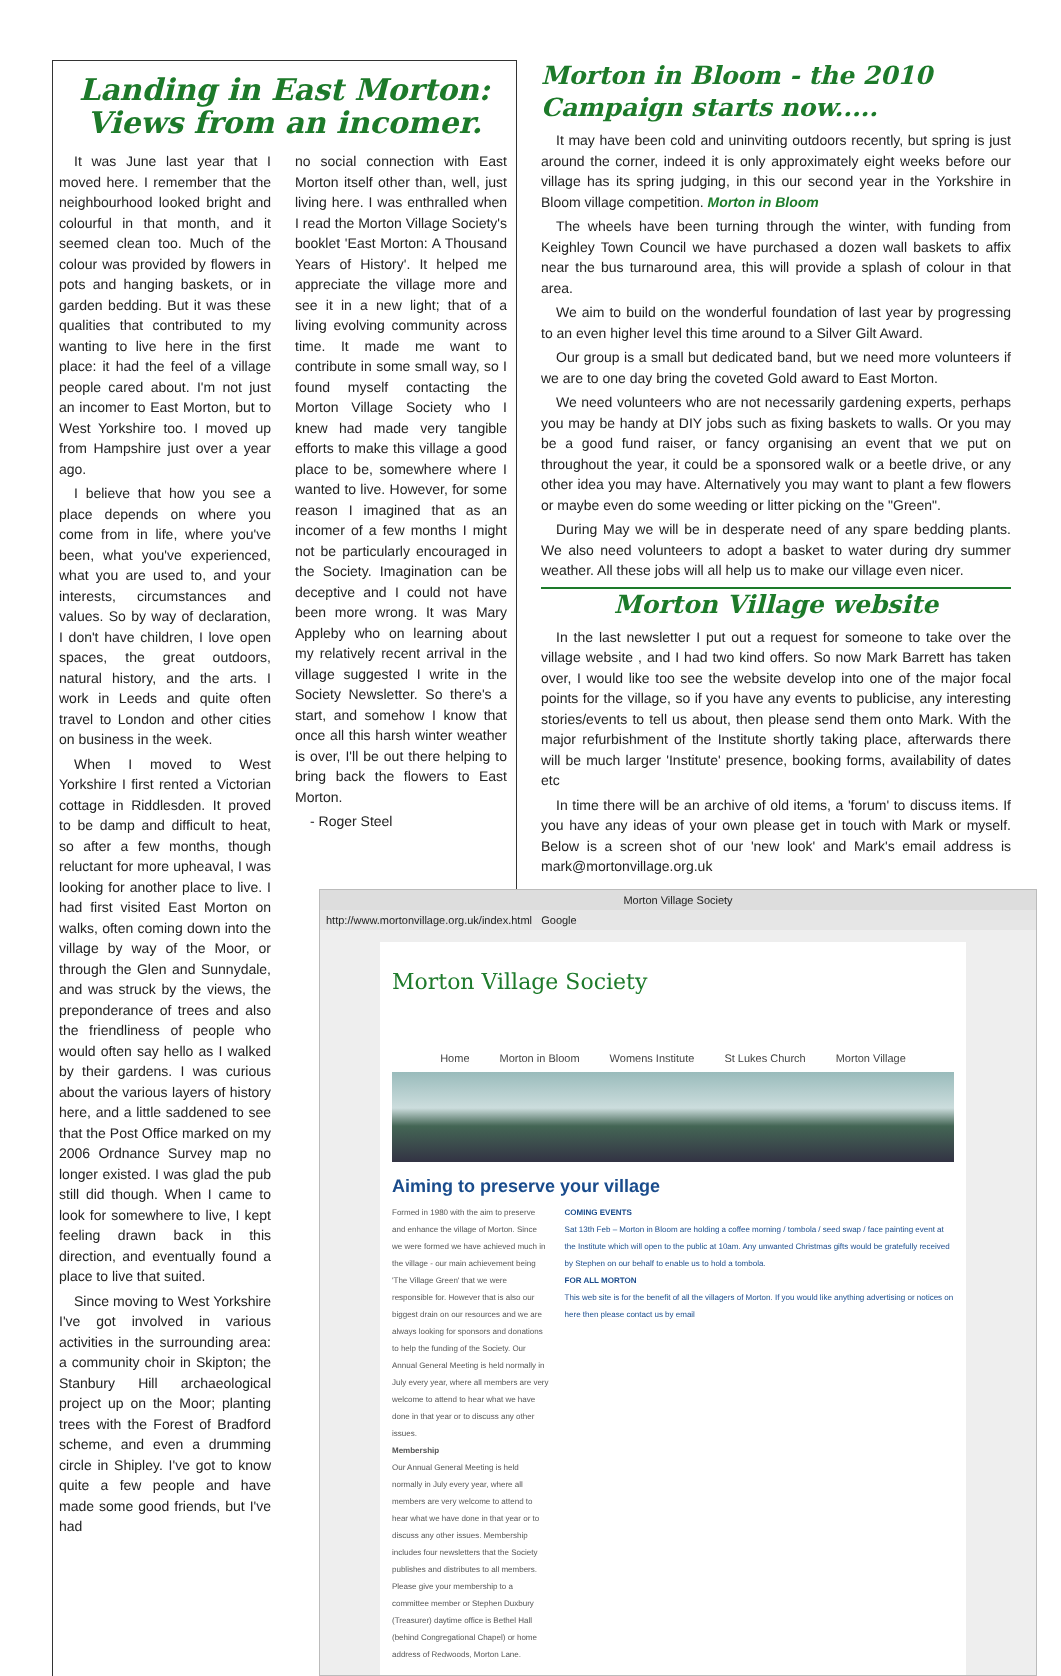Landing in East Morton:
Views from an incomer.
It was June last year that I moved here. I remember that the neighbourhood looked bright and colourful in that month, and it seemed clean too. Much of the colour was provided by flowers in pots and hanging baskets, or in garden bedding. But it was these qualities that contributed to my wanting to live here in the first place: it had the feel of a village people cared about. I'm not just an incomer to East Morton, but to West Yorkshire too. I moved up from Hampshire just over a year ago.
I believe that how you see a place depends on where you come from in life, where you've been, what you've experienced, what you are used to, and your interests, circumstances and values. So by way of declaration, I don't have children, I love open spaces, the great outdoors, natural history, and the arts. I work in Leeds and quite often travel to London and other cities on business in the week.
When I moved to West Yorkshire I first rented a Victorian cottage in Riddlesden. It proved to be damp and difficult to heat, so after a few months, though reluctant for more upheaval, I was looking for another place to live. I had first visited East Morton on walks, often coming down into the village by way of the Moor, or through the Glen and Sunnydale, and was struck by the views, the preponderance of trees and also the friendliness of people who would often say hello as I walked by their gardens. I was curious about the various layers of history here, and a little saddened to see that the Post Office marked on my 2006 Ordnance Survey map no longer existed. I was glad the pub still did though. When I came to look for somewhere to live, I kept feeling drawn back in this direction, and eventually found a place to live that suited.
Since moving to West Yorkshire I've got involved in various activities in the surrounding area: a community choir in Skipton; the Stanbury Hill archaeological project up on the Moor; planting trees with the Forest of Bradford scheme, and even a drumming circle in Shipley. I've got to know quite a few people and have made some good friends, but I've had
no social connection with East Morton itself other than, well, just living here. I was enthralled when I read the Morton Village Society's booklet 'East Morton: A Thousand Years of History'. It helped me appreciate the village more and see it in a new light; that of a living evolving community across time. It made me want to contribute in some small way, so I found myself contacting the Morton Village Society who I knew had made very tangible efforts to make this village a good place to be, somewhere where I wanted to live. However, for some reason I imagined that as an incomer of a few months I might not be particularly encouraged in the Society. Imagination can be deceptive and I could not have been more wrong. It was Mary Appleby who on learning about my relatively recent arrival in the village suggested I write in the Society Newsletter. So there's a start, and somehow I know that once all this harsh winter weather is over, I'll be out there helping to bring back the flowers to East Morton.
- Roger Steel
Morton in Bloom - the 2010 Campaign starts now.....
It may have been cold and uninviting outdoors recently, but spring is just around the corner, indeed it is only approximately eight weeks before our village has its spring judging, in this our second year in the Yorkshire in Bloom village competition. Morton in Bloom
The wheels have been turning through the winter, with funding from Keighley Town Council we have purchased a dozen wall baskets to affix near the bus turnaround area, this will provide a splash of colour in that area.
We aim to build on the wonderful foundation of last year by progressing to an even higher level this time around to a Silver Gilt Award.
Our group is a small but dedicated band, but we need more volunteers if we are to one day bring the coveted Gold award to East Morton.
We need volunteers who are not necessarily gardening experts, perhaps you may be handy at DIY jobs such as fixing baskets to walls. Or you may be a good fund raiser, or fancy organising an event that we put on throughout the year, it could be a sponsored walk or a beetle drive, or any other idea you may have. Alternatively you may want to plant a few flowers or maybe even do some weeding or litter picking on the "Green".
During May we will be in desperate need of any spare bedding plants. We also need volunteers to adopt a basket to water during dry summer weather. All these jobs will all help us to make our village even nicer.
Morton Village website
In the last newsletter I put out a request for someone to take over the village website , and I had two kind offers. So now Mark Barrett has taken over, I would like too see the website develop into one of the major focal points for the village, so if you have any events to publicise, any interesting stories/events to tell us about, then please send them onto Mark. With the major refurbishment of the Institute shortly taking place, afterwards there will be much larger 'Institute' presence, booking forms, availability of dates etc
In time there will be an archive of old items, a 'forum' to discuss items. If you have any ideas of your own please get in touch with Mark or myself. Below is a screen shot of our 'new look' and Mark's email address is mark@mortonvillage.org.uk
Morton Village Society
http://www.mortonvillage.org.uk/index.html Google
Morton Village Society
Home Morton in Bloom Womens Institute St Lukes Church Morton Village
Aiming to preserve your village
Formed in 1980 with the aim to preserve and enhance the village of Morton. Since we were formed we have achieved much in the village - our main achievement being 'The Village Green' that we were responsible for. However that is also our biggest drain on our resources and we are always looking for sponsors and donations to help the funding of the Society. Our Annual General Meeting is held normally in July every year, where all members are very welcome to attend to hear what we have done in that year or to discuss any other issues.
Membership
Our Annual General Meeting is held normally in July every year, where all members are very welcome to attend to hear what we have done in that year or to discuss any other issues. Membership includes four newsletters that the Society publishes and distributes to all members.
Please give your membership to a committee member or Stephen Duxbury (Treasurer) daytime office is Bethel Hall (behind Congregational Chapel) or home address of Redwoods, Morton Lane.
COMING EVENTS
Sat 13th Feb – Morton in Bloom are holding a coffee morning / tombola / seed swap / face painting event at the Institute which will open to the public at 10am. Any unwanted Christmas gifts would be gratefully received by Stephen on our behalf to enable us to hold a tombola.
FOR ALL MORTON
This web site is for the benefit of all the villagers of Morton. If you would like anything advertising or notices on here then please contact us by email